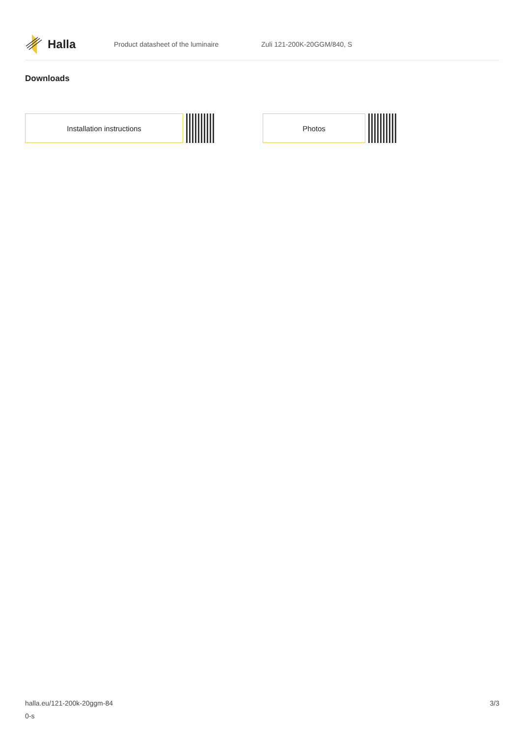Halla
Product datasheet of the luminaire Zuli 121-200K-20GGM/840, S
Downloads
Installation instructions Photos
halla.eu/121-200k-20ggm-84
0-s
3/3